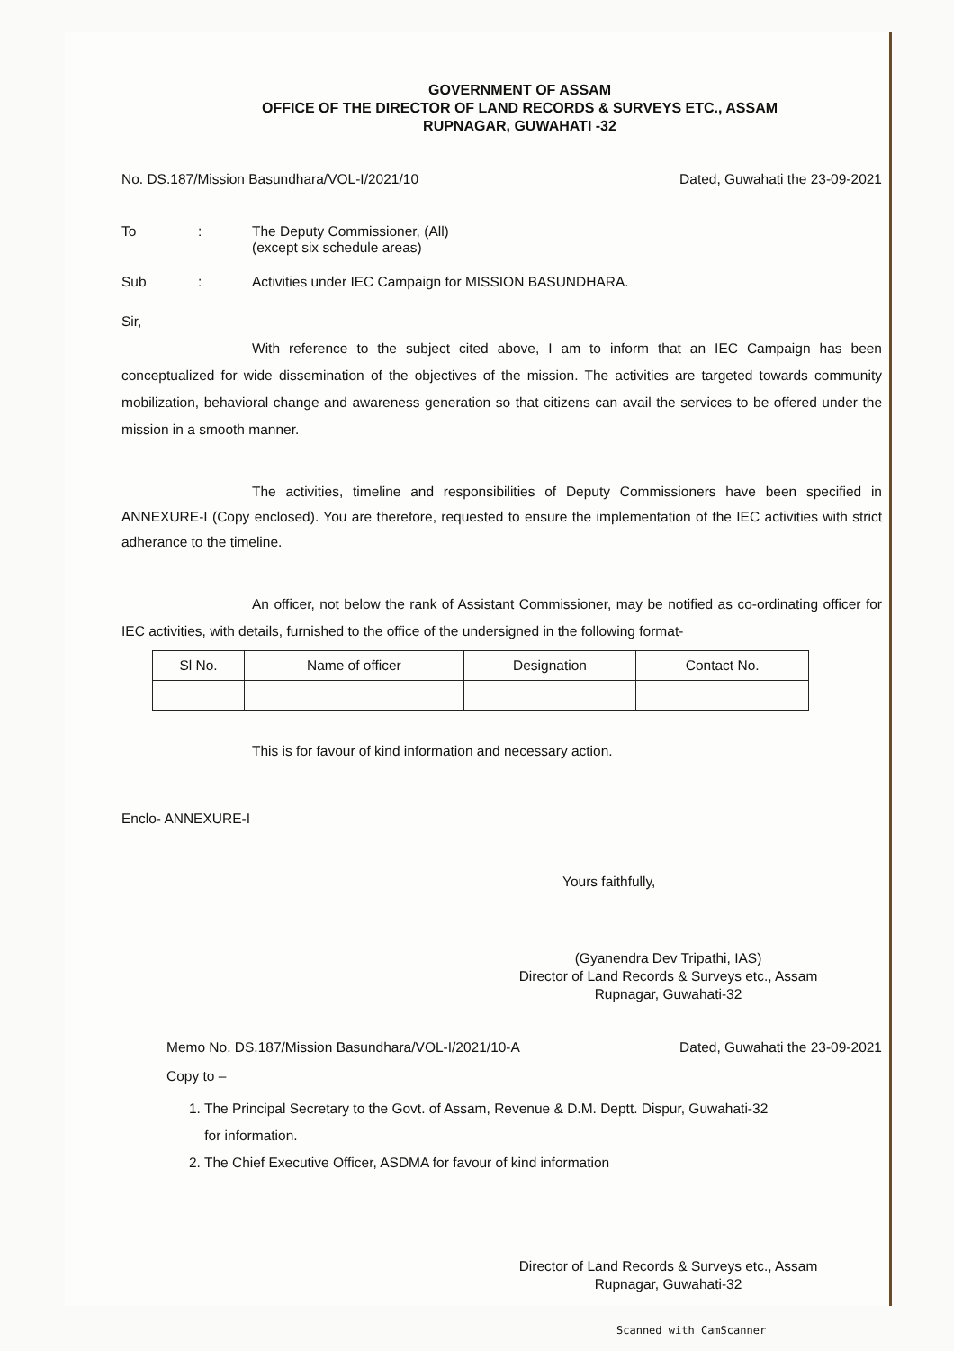GOVERNMENT OF ASSAM
OFFICE OF THE DIRECTOR OF LAND RECORDS & SURVEYS ETC., ASSAM
RUPNAGAR, GUWAHATI -32
No. DS.187/Mission Basundhara/VOL-I/2021/10 Dated, Guwahati the 23-09-2021
To: The Deputy Commissioner, (All)
(except six schedule areas)
Sub: Activities under IEC Campaign for MISSION BASUNDHARA.
Sir,
With reference to the subject cited above, I am to inform that an IEC Campaign has been conceptualized for wide dissemination of the objectives of the mission. The activities are targeted towards community mobilization, behavioral change and awareness generation so that citizens can avail the services to be offered under the mission in a smooth manner.
The activities, timeline and responsibilities of Deputy Commissioners have been specified in ANNEXURE-I (Copy enclosed). You are therefore, requested to ensure the implementation of the IEC activities with strict adherance to the timeline.
An officer, not below the rank of Assistant Commissioner, may be notified as co-ordinating officer for IEC activities, with details, furnished to the office of the undersigned in the following format-
| Sl No. | Name of officer | Designation | Contact No. |
| --- | --- | --- | --- |
This is for favour of kind information and necessary action.
Enclo- ANNEXURE-I
Yours faithfully,
(Gyanendra Dev Tripathi, IAS)
Director of Land Records & Surveys etc., Assam
Rupnagar, Guwahati-32
Memo No. DS.187/Mission Basundhara/VOL-I/2021/10-A Dated, Guwahati the 23-09-2021
Copy to –
1. The Principal Secretary to the Govt. of Assam, Revenue & D.M. Deptt. Dispur, Guwahati-32
for information.
2. The Chief Executive Officer, ASDMA for favour of kind information
Director of Land Records & Surveys etc., Assam
Rupnagar, Guwahati-32
Scanned with CamScanner